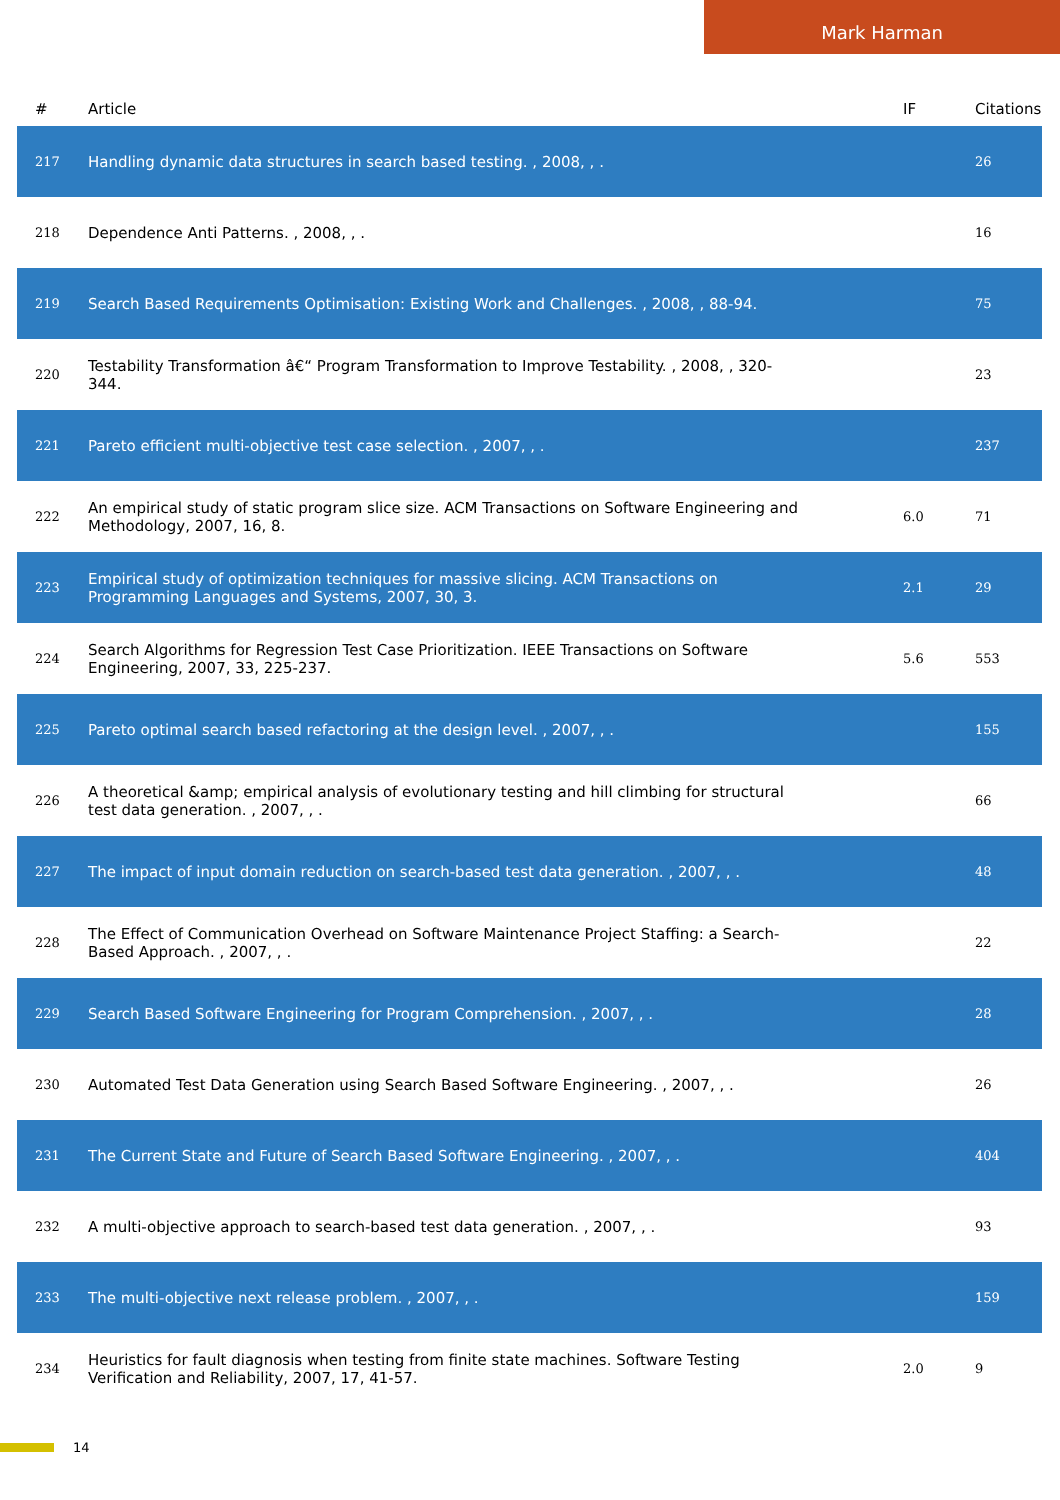Mark Harman
| # | Article | IF | Citations |
| --- | --- | --- | --- |
| 217 | Handling dynamic data structures in search based testing. , 2008, , . | | 26 |
| 218 | Dependence Anti Patterns. , 2008, , . | | 16 |
| 219 | Search Based Requirements Optimisation: Existing Work and Challenges. , 2008, , 88-94. | | 75 |
| 220 | Testability Transformation â€“ Program Transformation to Improve Testability. , 2008, , 320-344. | | 23 |
| 221 | Pareto efficient multi-objective test case selection. , 2007, , . | | 237 |
| 222 | An empirical study of static program slice size. ACM Transactions on Software Engineering and Methodology, 2007, 16, 8. | 6.0 | 71 |
| 223 | Empirical study of optimization techniques for massive slicing. ACM Transactions on Programming Languages and Systems, 2007, 30, 3. | 2.1 | 29 |
| 224 | Search Algorithms for Regression Test Case Prioritization. IEEE Transactions on Software Engineering, 2007, 33, 225-237. | 5.6 | 553 |
| 225 | Pareto optimal search based refactoring at the design level. , 2007, , . | | 155 |
| 226 | A theoretical &amp; empirical analysis of evolutionary testing and hill climbing for structural test data generation. , 2007, , . | | 66 |
| 227 | The impact of input domain reduction on search-based test data generation. , 2007, , . | | 48 |
| 228 | The Effect of Communication Overhead on Software Maintenance Project Staffing: a Search-Based Approach. , 2007, , . | | 22 |
| 229 | Search Based Software Engineering for Program Comprehension. , 2007, , . | | 28 |
| 230 | Automated Test Data Generation using Search Based Software Engineering. , 2007, , . | | 26 |
| 231 | The Current State and Future of Search Based Software Engineering. , 2007, , . | | 404 |
| 232 | A multi-objective approach to search-based test data generation. , 2007, , . | | 93 |
| 233 | The multi-objective next release problem. , 2007, , . | | 159 |
| 234 | Heuristics for fault diagnosis when testing from finite state machines. Software Testing Verification and Reliability, 2007, 17, 41-57. | 2.0 | 9 |
14